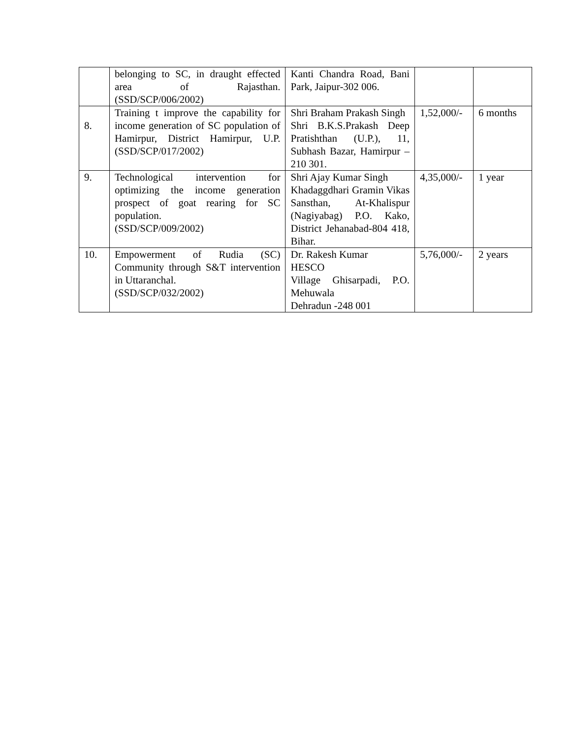| | belonging to SC, in draught effected area of Rajasthan. (SSD/SCP/006/2002) | Kanti Chandra Road, Bani Park, Jaipur-302 006. | | |
| 8. | Training t improve the capability for income generation of SC population of Hamirpur, District Hamirpur, U.P. (SSD/SCP/017/2002) | Shri Braham Prakash Singh Shri B.K.S.Prakash Deep Pratishthan (U.P.), 11, Subhash Bazar, Hamirpur – 210 301. | 1,52,000/- | 6 months |
| 9. | Technological intervention for optimizing the income generation prospect of goat rearing for SC population. (SSD/SCP/009/2002) | Shri Ajay Kumar Singh Khadaggdhari Gramin Vikas Sansthan, At-Khalispur (Nagiyabag) P.O. Kako, District Jehanabad-804 418, Bihar. | 4,35,000/- | 1 year |
| 10. | Empowerment of Rudia (SC) Community through S&T intervention in Uttaranchal. (SSD/SCP/032/2002) | Dr. Rakesh Kumar HESCO Village Ghisarpadi, P.O. Mehuwala Dehradun -248 001 | 5,76,000/- | 2 years |